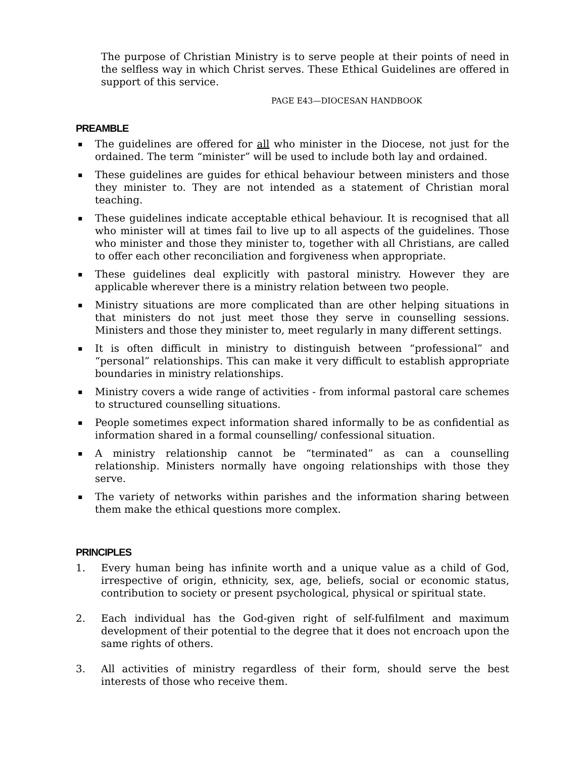The purpose of Christian Ministry is to serve people at their points of need in the selfless way in which Christ serves. These Ethical Guidelines are offered in support of this service.
PAGE E43—DIOCESAN HANDBOOK
PREAMBLE
▪ The guidelines are offered for all who minister in the Diocese, not just for the ordained. The term “minister” will be used to include both lay and ordained.
▪ These guidelines are guides for ethical behaviour between ministers and those they minister to. They are not intended as a statement of Christian moral teaching.
▪ These guidelines indicate acceptable ethical behaviour. It is recognised that all who minister will at times fail to live up to all aspects of the guidelines. Those who minister and those they minister to, together with all Christians, are called to offer each other reconciliation and forgiveness when appropriate.
▪ These guidelines deal explicitly with pastoral ministry. However they are applicable wherever there is a ministry relation between two people.
▪ Ministry situations are more complicated than are other helping situations in that ministers do not just meet those they serve in counselling sessions. Ministers and those they minister to, meet regularly in many different settings.
▪ It is often difficult in ministry to distinguish between “professional” and “personal” relationships. This can make it very difficult to establish appropriate boundaries in ministry relationships.
▪ Ministry covers a wide range of activities - from informal pastoral care schemes to structured counselling situations.
▪ People sometimes expect information shared informally to be as confidential as information shared in a formal counselling/ confessional situation.
▪ A ministry relationship cannot be “terminated” as can a counselling relationship. Ministers normally have ongoing relationships with those they serve.
▪ The variety of networks within parishes and the information sharing between them make the ethical questions more complex.
PRINCIPLES
1. Every human being has infinite worth and a unique value as a child of God, irrespective of origin, ethnicity, sex, age, beliefs, social or economic status, contribution to society or present psychological, physical or spiritual state.
2. Each individual has the God-given right of self-fulfilment and maximum development of their potential to the degree that it does not encroach upon the same rights of others.
3. All activities of ministry regardless of their form, should serve the best interests of those who receive them.